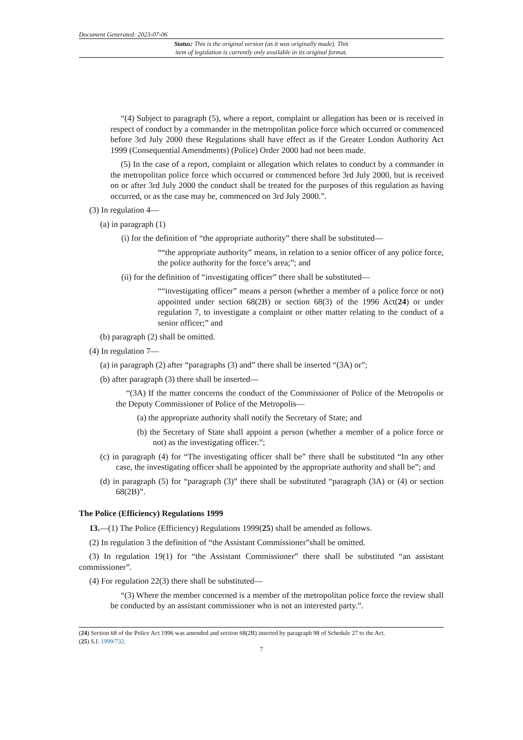Document Generated: 2023-07-06
Status: This is the original version (as it was originally made). This
item of legislation is currently only available in its original format.
“(4) Subject to paragraph (5), where a report, complaint or allegation has been or is received in respect of conduct by a commander in the metropolitan police force which occurred or commenced before 3rd July 2000 these Regulations shall have effect as if the Greater London Authority Act 1999 (Consequential Amendments) (Police) Order 2000 had not been made.
(5) In the case of a report, complaint or allegation which relates to conduct by a commander in the metropolitan police force which occurred or commenced before 3rd July 2000, but is received on or after 3rd July 2000 the conduct shall be treated for the purposes of this regulation as having occurred, or as the case may be, commenced on 3rd July 2000.”.
(3) In regulation 4—
(a) in paragraph (1)
(i) for the definition of “the appropriate authority” there shall be substituted—
““the appropriate authority” means, in relation to a senior officer of any police force, the police authority for the force’s area;”; and
(ii) for the definition of “investigating officer” there shall be substituted—
““investigating officer” means a person (whether a member of a police force or not) appointed under section 68(2B) or section 68(3) of the 1996 Act(24) or under regulation 7, to investigate a complaint or other matter relating to the conduct of a senior officer;” and
(b) paragraph (2) shall be omitted.
(4) In regulation 7—
(a) in paragraph (2) after “paragraphs (3) and” there shall be inserted “(3A) or”;
(b) after paragraph (3) there shall be inserted—
“(3A) If the matter concerns the conduct of the Commissioner of Police of the Metropolis or the Deputy Commissioner of Police of the Metropolis—
(a) the appropriate authority shall notify the Secretary of State; and
(b) the Secretary of State shall appoint a person (whether a member of a police force or not) as the investigating officer.”;
(c) in paragraph (4) for “The investigating officer shall be” there shall be substituted “In any other case, the investigating officer shall be appointed by the appropriate authority and shall be”; and
(d) in paragraph (5) for “paragraph (3)” there shall be substituted “paragraph (3A) or (4) or section 68(2B)”.
The Police (Efficiency) Regulations 1999
13.—(1) The Police (Efficiency) Regulations 1999(25) shall be amended as follows.
(2) In regulation 3 the definition of “the Assistant Commissioner”shall be omitted.
(3) In regulation 19(1) for “the Assistant Commissioner” there shall be substituted “an assistant commissioner”.
(4) For regulation 22(3) there shall be substituted—
“(3) Where the member concerned is a member of the metropolitan police force the review shall be conducted by an assistant commissioner who is not an interested party.”.
(24) Section 68 of the Police Act 1996 was amended and section 68(2B) inserted by paragraph 98 of Schedule 27 to the Act.
(25) S.I. 1999/732.
7